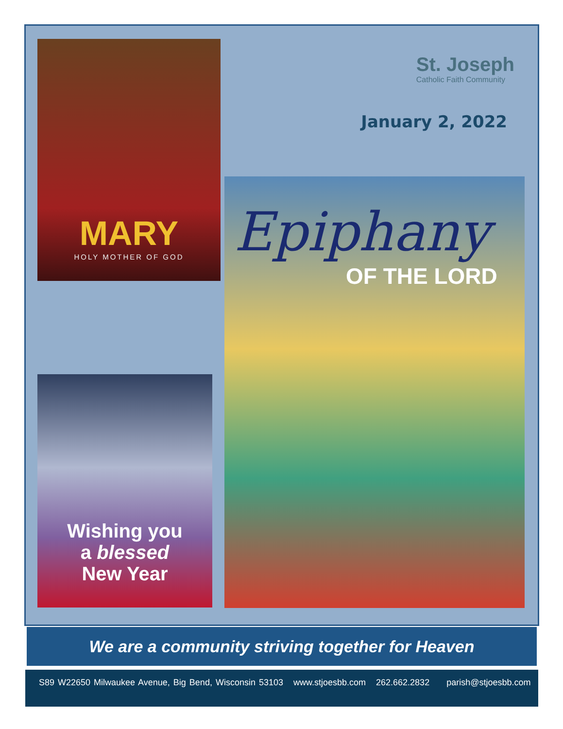St. Joseph
Catholic Faith Community
January 2, 2022
MARY
HOLY MOTHER OF GOD
Epiphany
OF THE LORD
Wishing you
a blessed
New Year
We are a community striving together for Heaven
S89 W22650 Milwaukee Avenue, Big Bend, Wisconsin 53103 www.stjoesbb.com 262.662.2832 parish@stjoesbb.com